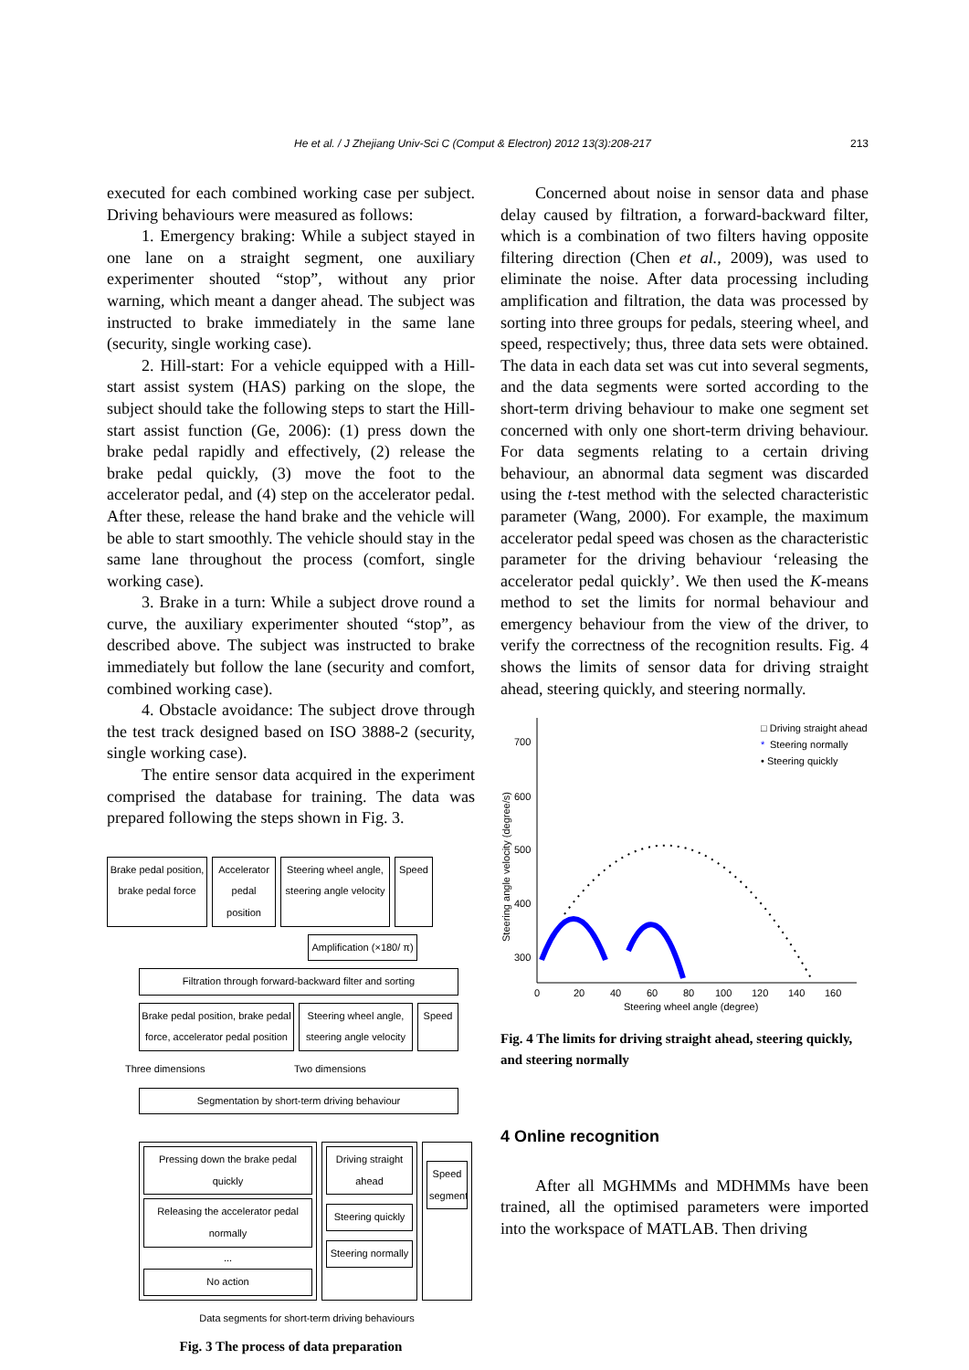He et al. / J Zhejiang Univ-Sci C (Comput & Electron) 2012 13(3):208-217 213
executed for each combined working case per subject. Driving behaviours were measured as follows:
1. Emergency braking: While a subject stayed in one lane on a straight segment, one auxiliary experimenter shouted “stop”, without any prior warning, which meant a danger ahead. The subject was instructed to brake immediately in the same lane (security, single working case).
2. Hill-start: For a vehicle equipped with a Hill-start assist system (HAS) parking on the slope, the subject should take the following steps to start the Hill-start assist function (Ge, 2006): (1) press down the brake pedal rapidly and effectively, (2) release the brake pedal quickly, (3) move the foot to the accelerator pedal, and (4) step on the accelerator pedal. After these, release the hand brake and the vehicle will be able to start smoothly. The vehicle should stay in the same lane throughout the process (comfort, single working case).
3. Brake in a turn: While a subject drove round a curve, the auxiliary experimenter shouted “stop”, as described above. The subject was instructed to brake immediately but follow the lane (security and comfort, combined working case).
4. Obstacle avoidance: The subject drove through the test track designed based on ISO 3888-2 (security, single working case).
The entire sensor data acquired in the experiment comprised the database for training. The data was prepared following the steps shown in Fig. 3.
Brake pedal position, brake pedal force
Accelerator pedal position
Steering wheel angle, steering angle velocity
Speed
Amplification (×180/ π)
Filtration through forward-backward filter and sorting
Brake pedal position, brake pedal force, accelerator pedal position
Steering wheel angle, steering angle velocity
Speed
Three dimensions Two dimensions
Segmentation by short-term driving behaviour
Pressing down the brake pedal quickly
Releasing the accelerator pedal normally
...
No action
Driving straight ahead
Steering quickly
Steering normally
Speed segment
Data segments for short-term driving behaviours
Fig. 3 The process of data preparation
Concerned about noise in sensor data and phase delay caused by filtration, a forward-backward filter, which is a combination of two filters having opposite filtering direction (Chen et al., 2009), was used to eliminate the noise. After data processing including amplification and filtration, the data was processed by sorting into three groups for pedals, steering wheel, and speed, respectively; thus, three data sets were obtained. The data in each data set was cut into several segments, and the data segments were sorted according to the short-term driving behaviour to make one segment set concerned with only one short-term driving behaviour. For data segments relating to a certain driving behaviour, an abnormal data segment was discarded using the t-test method with the selected characteristic parameter (Wang, 2000). For example, the maximum accelerator pedal speed was chosen as the characteristic parameter for the driving behaviour ‘releasing the accelerator pedal quickly’. We then used the K-means method to set the limits for normal behaviour and emergency behaviour from the view of the driver, to verify the correctness of the recognition results. Fig. 4 shows the limits of sensor data for driving straight ahead, steering quickly, and steering normally.
700
600
500
400
300
0
20
40
60
80
100
120
140
160
Steering wheel angle (degree)
Steering angle velocity (degree/s)
□ Driving straight ahead
*
Steering normally
• Steering quickly
Fig. 4 The limits for driving straight ahead, steering quickly, and steering normally
4 Online recognition
After all MGHMMs and MDHMMs have been trained, all the optimised parameters were imported into the workspace of MATLAB. Then driving